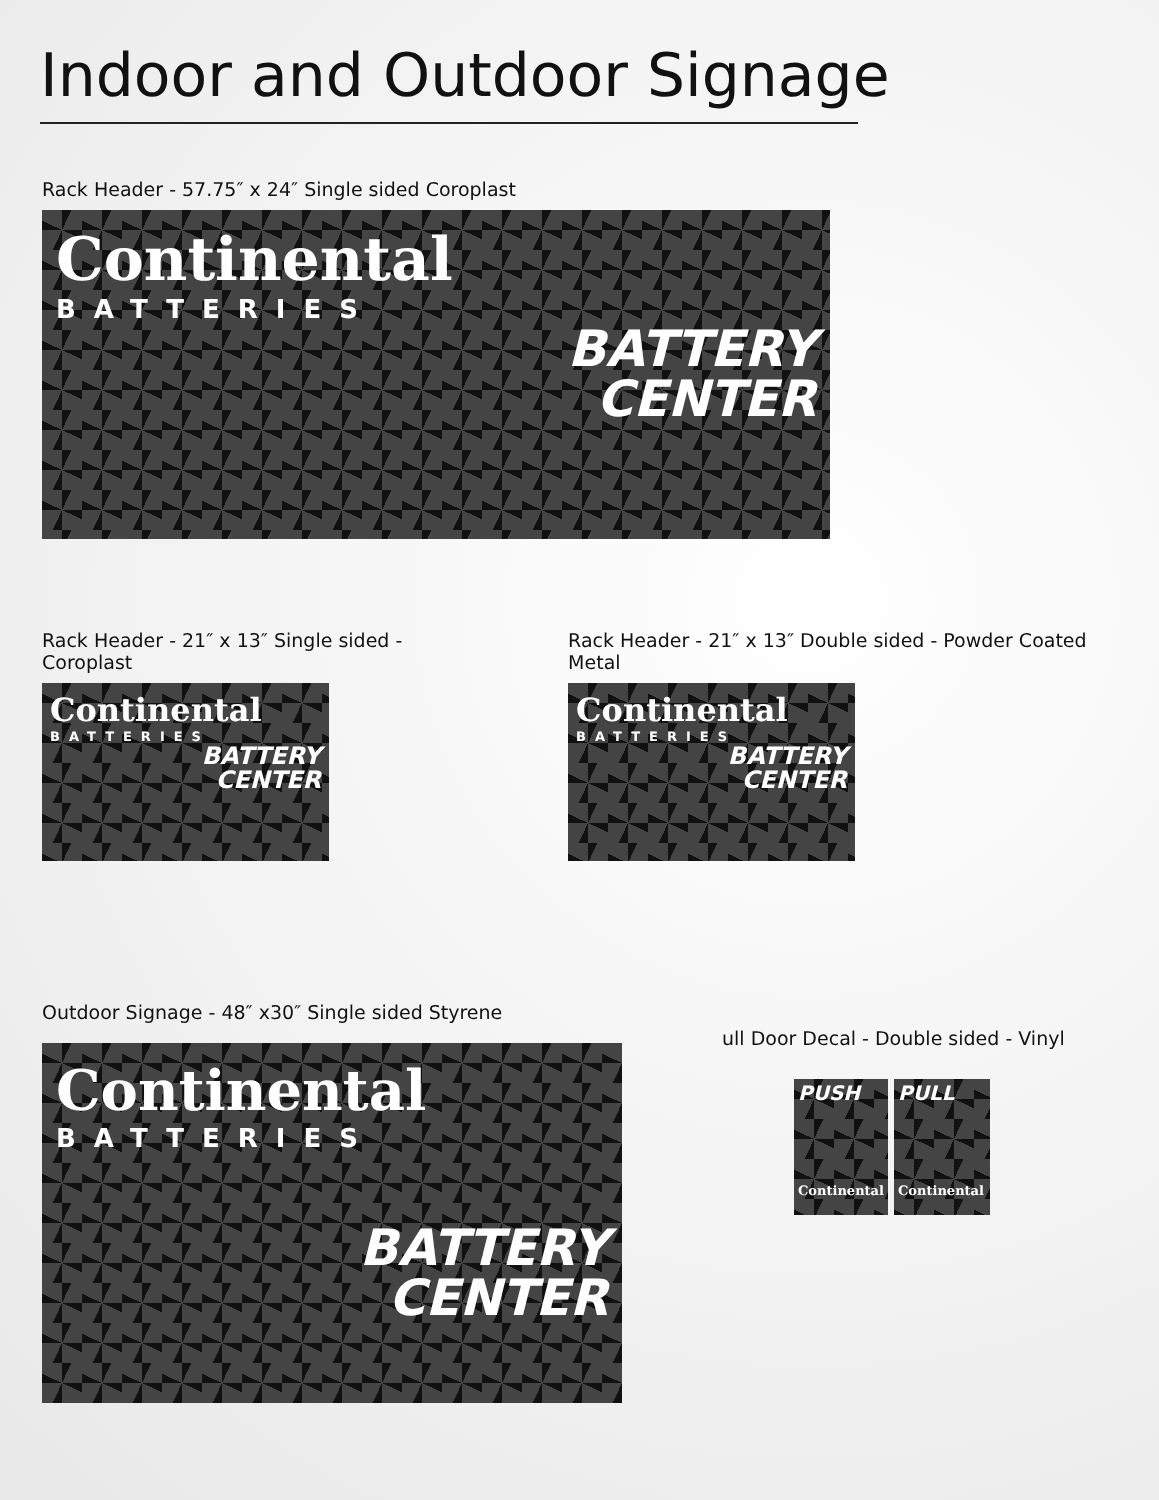Indoor and Outdoor Signage
Rack Header - 57.75″ x 24″ Single sided Coroplast
Continental
BATTERIES
BATTERY
CENTER
Rack Header - 21″ x 13″ Single sided - Coroplast
Continental
BATTERIES
BATTERY
CENTER
Rack Header - 21″ x 13″ Double sided - Powder Coated Metal
Continental
BATTERIES
BATTERY
CENTER
Outdoor Signage - 48″ x30″ Single sided Styrene
Continental
BATTERIES
BATTERY
CENTER
ull Door Decal - Double sided - Vinyl
PUSH
Continental
PULL
Continental